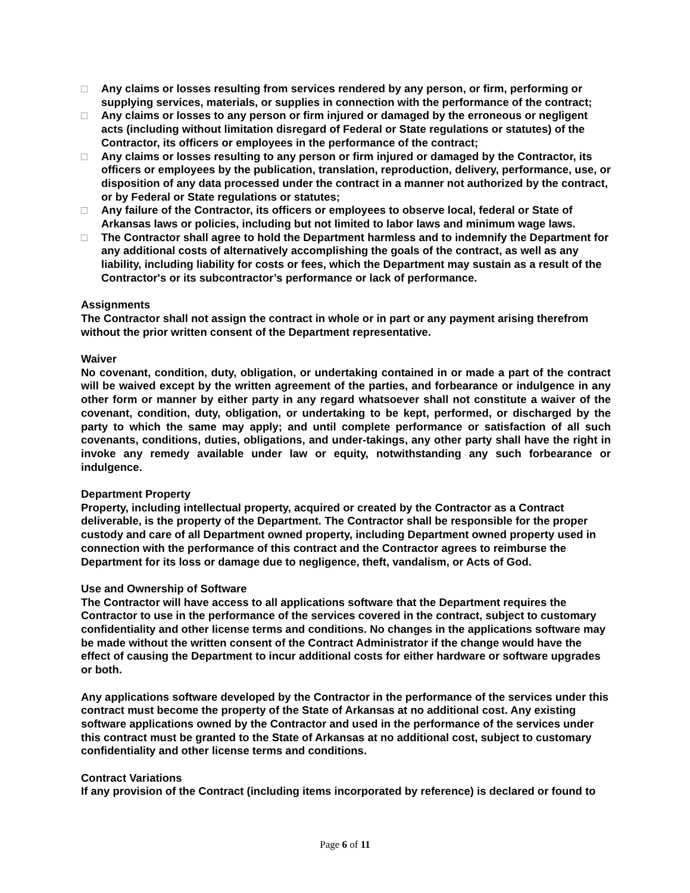□ Any claims or losses resulting from services rendered by any person, or firm, performing or supplying services, materials, or supplies in connection with the performance of the contract;
□ Any claims or losses to any person or firm injured or damaged by the erroneous or negligent acts (including without limitation disregard of Federal or State regulations or statutes) of the Contractor, its officers or employees in the performance of the contract;
□ Any claims or losses resulting to any person or firm injured or damaged by the Contractor, its officers or employees by the publication, translation, reproduction, delivery, performance, use, or disposition of any data processed under the contract in a manner not authorized by the contract, or by Federal or State regulations or statutes;
□ Any failure of the Contractor, its officers or employees to observe local, federal or State of Arkansas laws or policies, including but not limited to labor laws and minimum wage laws.
□ The Contractor shall agree to hold the Department harmless and to indemnify the Department for any additional costs of alternatively accomplishing the goals of the contract, as well as any liability, including liability for costs or fees, which the Department may sustain as a result of the Contractor's or its subcontractor’s performance or lack of performance.
Assignments
The Contractor shall not assign the contract in whole or in part or any payment arising therefrom without the prior written consent of the Department representative.
Waiver
No covenant, condition, duty, obligation, or undertaking contained in or made a part of the contract will be waived except by the written agreement of the parties, and forbearance or indulgence in any other form or manner by either party in any regard whatsoever shall not constitute a waiver of the covenant, condition, duty, obligation, or undertaking to be kept, performed, or discharged by the party to which the same may apply; and until complete performance or satisfaction of all such covenants, conditions, duties, obligations, and under-takings, any other party shall have the right in invoke any remedy available under law or equity, notwithstanding any such forbearance or indulgence.
Department Property
Property, including intellectual property, acquired or created by the Contractor as a Contract deliverable, is the property of the Department. The Contractor shall be responsible for the proper custody and care of all Department owned property, including Department owned property used in connection with the performance of this contract and the Contractor agrees to reimburse the Department for its loss or damage due to negligence, theft, vandalism, or Acts of God.
Use and Ownership of Software
The Contractor will have access to all applications software that the Department requires the Contractor to use in the performance of the services covered in the contract, subject to customary confidentiality and other license terms and conditions. No changes in the applications software may be made without the written consent of the Contract Administrator if the change would have the effect of causing the Department to incur additional costs for either hardware or software upgrades or both.
Any applications software developed by the Contractor in the performance of the services under this contract must become the property of the State of Arkansas at no additional cost. Any existing software applications owned by the Contractor and used in the performance of the services under this contract must be granted to the State of Arkansas at no additional cost, subject to customary confidentiality and other license terms and conditions.
Contract Variations
If any provision of the Contract (including items incorporated by reference) is declared or found to
Page 6 of 11